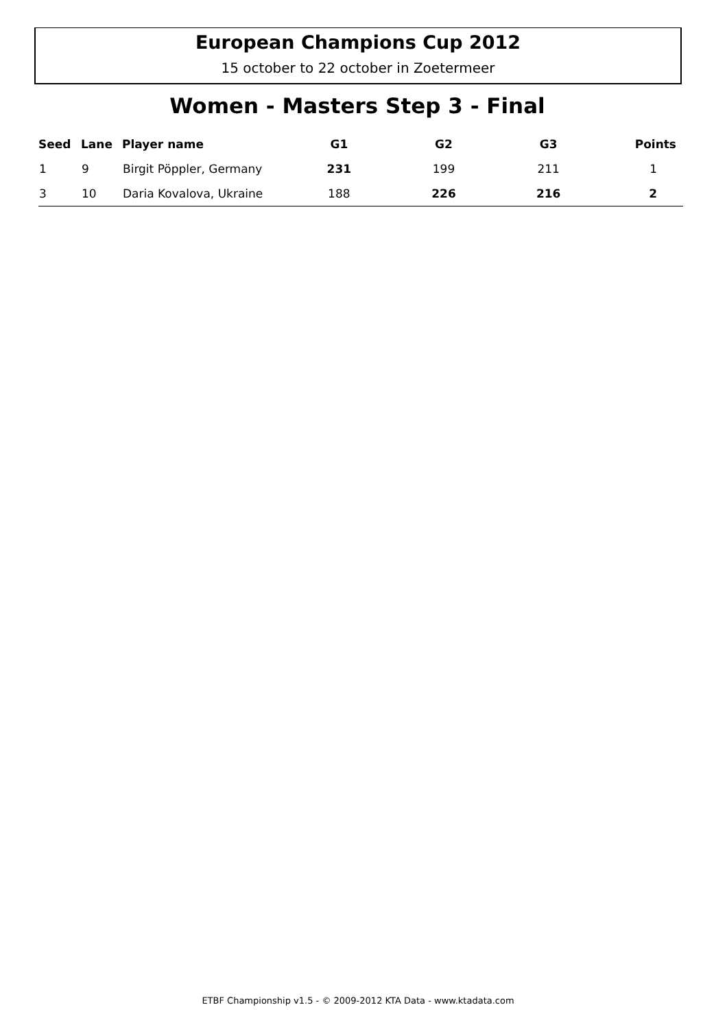European Champions Cup 2012
15 october to 22 october in Zoetermeer
Women - Masters Step 3 - Final
| Seed | Lane | Player name | G1 | G2 | G3 | Points |
| --- | --- | --- | --- | --- | --- | --- |
| 1 | 9 | Birgit Pöppler, Germany | 231 | 199 | 211 | 1 |
| 3 | 10 | Daria Kovalova, Ukraine | 188 | 226 | 216 | 2 |
ETBF Championship v1.5 - © 2009-2012 KTA Data - www.ktadata.com